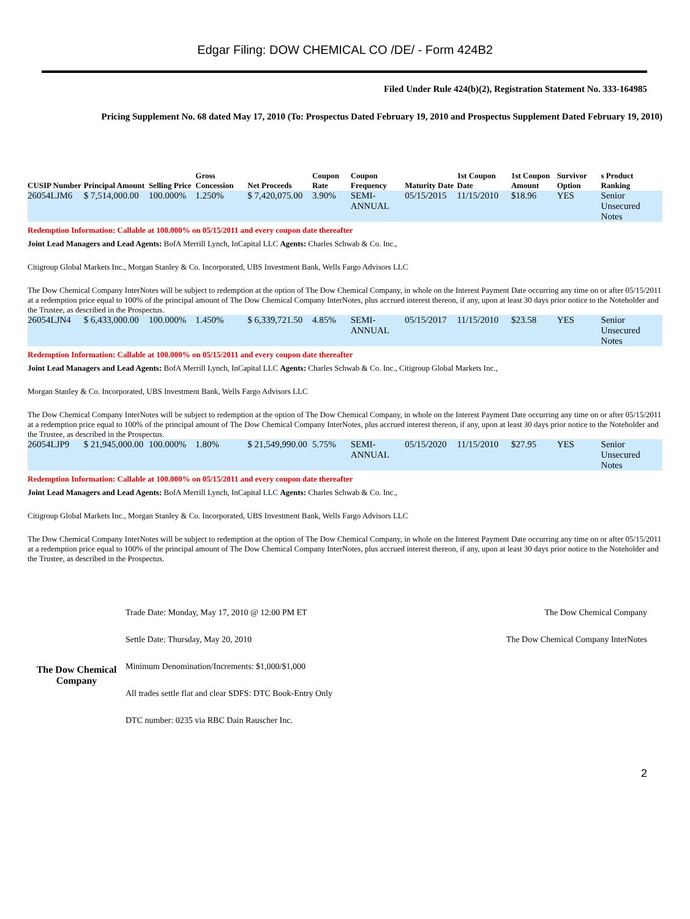Edgar Filing: DOW CHEMICAL CO /DE/ - Form 424B2
Filed Under Rule 424(b)(2), Registration Statement No. 333-164985
Pricing Supplement No. 68 dated May 17, 2010 (To: Prospectus Dated February 19, 2010 and Prospectus Supplement Dated February 19, 2010)
| CUSIP Number | Principal Amount | Selling Price | Gross Concession | Net Proceeds | Coupon Rate | Coupon Frequency | Maturity Date | 1st Coupon Date | 1st Coupon Amount | Survivor Option | s Product Ranking |
| --- | --- | --- | --- | --- | --- | --- | --- | --- | --- | --- | --- |
| 26054LJM6 | $ 7,514,000.00 | 100.000% | 1.250% | $ 7,420,075.00 | 3.90% | SEMI-ANNUAL | 05/15/2015 | 11/15/2010 | $18.96 | YES | Senior Unsecured Notes |
| Redemption Information: Callable at 100.000% on 05/15/2011 and every coupon date thereafter Joint Lead Managers and Lead Agents: BofA Merrill Lynch, InCapital LLC Agents: Charles Schwab & Co. Inc., Citigroup Global Markets Inc., Morgan Stanley & Co. Incorporated, UBS Investment Bank, Wells Fargo Advisors LLC The Dow Chemical Company InterNotes will be subject to redemption at the option of The Dow Chemical Company, in whole on the Interest Payment Date occurring any time on or after 05/15/2011 at a redemption price equal to 100% of the principal amount of The Dow Chemical Company InterNotes, plus accrued interest thereon, if any, upon at least 30 days prior notice to the Noteholder and the Trustee, as described in the Prospectus. | | | | | | | | | | | |
| 26054LJN4 | $ 6,433,000.00 | 100.000% | 1.450% | $ 6,339,721.50 | 4.85% | SEMI-ANNUAL | 05/15/2017 | 11/15/2010 | $23.58 | YES | Senior Unsecured Notes |
| Redemption Information: Callable at 100.000% on 05/15/2011 and every coupon date thereafter Joint Lead Managers and Lead Agents: BofA Merrill Lynch, InCapital LLC Agents: Charles Schwab & Co. Inc., Citigroup Global Markets Inc., Morgan Stanley & Co. Incorporated, UBS Investment Bank, Wells Fargo Advisors LLC The Dow Chemical Company InterNotes will be subject to redemption at the option of The Dow Chemical Company, in whole on the Interest Payment Date occurring any time on or after 05/15/2011 at a redemption price equal to 100% of the principal amount of The Dow Chemical Company InterNotes, plus accrued interest thereon, if any, upon at least 30 days prior notice to the Noteholder and the Trustee, as described in the Prospectus. | | | | | | | | | | | |
| 26054LJP9 | $ 21,945,000.00 | 100.000% | 1.80% | $ 21,549,990.00 | 5.75% | SEMI-ANNUAL | 05/15/2020 | 11/15/2010 | $27.95 | YES | Senior Unsecured Notes |
| Redemption Information: Callable at 100.000% on 05/15/2011 and every coupon date thereafter Joint Lead Managers and Lead Agents: BofA Merrill Lynch, InCapital LLC Agents: Charles Schwab & Co. Inc., Citigroup Global Markets Inc., Morgan Stanley & Co. Incorporated, UBS Investment Bank, Wells Fargo Advisors LLC The Dow Chemical Company InterNotes will be subject to redemption at the option of The Dow Chemical Company, in whole on the Interest Payment Date occurring any time on or after 05/15/2011 at a redemption price equal to 100% of the principal amount of The Dow Chemical Company InterNotes, plus accrued interest thereon, if any, upon at least 30 days prior notice to the Noteholder and the Trustee, as described in the Prospectus. | | | | | | | | | | | |
The Dow Chemical Company
Trade Date: Monday, May 17, 2010 @ 12:00 PM ET
Settle Date: Thursday, May 20, 2010
Minimum Denomination/Increments: $1,000/$1,000
All trades settle flat and clear SDFS: DTC Book-Entry Only
DTC number: 0235 via RBC Dain Rauscher Inc.
The Dow Chemical Company
The Dow Chemical Company InterNotes
2